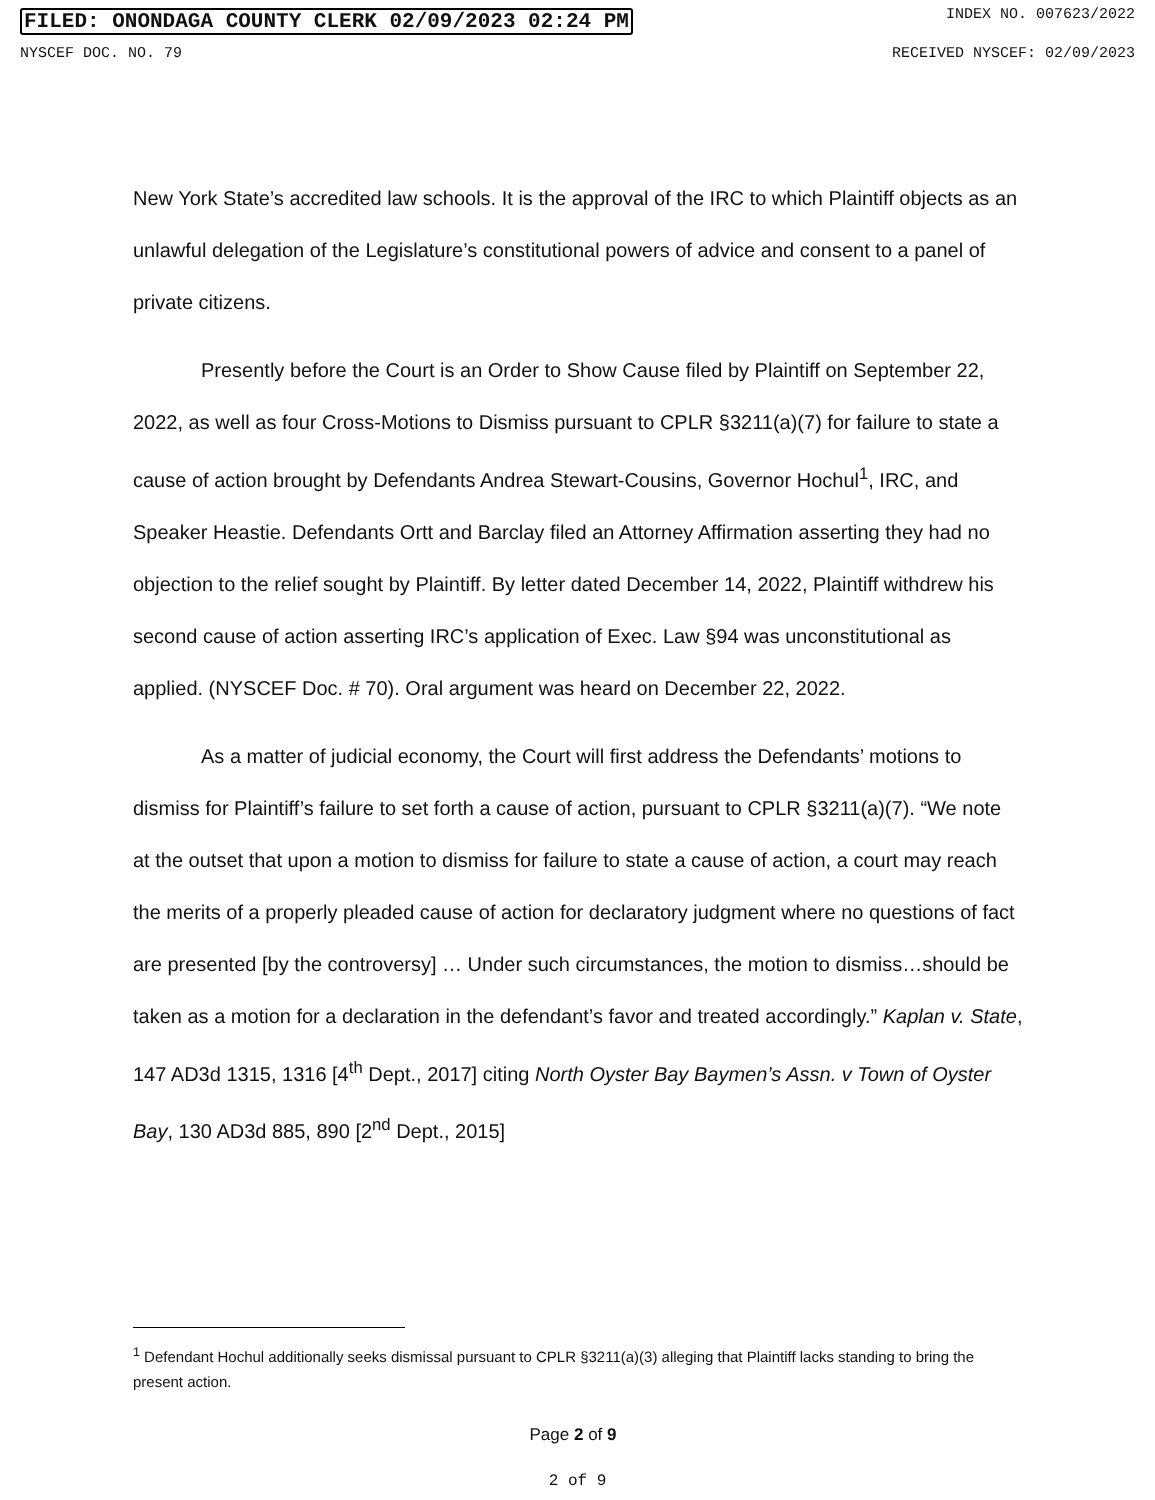FILED: ONONDAGA COUNTY CLERK 02/09/2023 02:24 PM INDEX NO. 007623/2022
NYSCEF DOC. NO. 79 RECEIVED NYSCEF: 02/09/2023
New York State’s accredited law schools. It is the approval of the IRC to which Plaintiff objects as an unlawful delegation of the Legislature’s constitutional powers of advice and consent to a panel of private citizens.
Presently before the Court is an Order to Show Cause filed by Plaintiff on September 22, 2022, as well as four Cross-Motions to Dismiss pursuant to CPLR §3211(a)(7) for failure to state a cause of action brought by Defendants Andrea Stewart-Cousins, Governor Hochul<sup>1</sup>, IRC, and Speaker Heastie. Defendants Ortt and Barclay filed an Attorney Affirmation asserting they had no objection to the relief sought by Plaintiff. By letter dated December 14, 2022, Plaintiff withdrew his second cause of action asserting IRC’s application of Exec. Law §94 was unconstitutional as applied. (NYSCEF Doc. # 70). Oral argument was heard on December 22, 2022.
As a matter of judicial economy, the Court will first address the Defendants’ motions to dismiss for Plaintiff’s failure to set forth a cause of action, pursuant to CPLR §3211(a)(7). “We note at the outset that upon a motion to dismiss for failure to state a cause of action, a court may reach the merits of a properly pleaded cause of action for declaratory judgment where no questions of fact are presented [by the controversy] … Under such circumstances, the motion to dismiss…should be taken as a motion for a declaration in the defendant’s favor and treated accordingly.” Kaplan v. State, 147 AD3d 1315, 1316 [4<sup>th</sup> Dept., 2017] citing North Oyster Bay Baymen’s Assn. v Town of Oyster Bay, 130 AD3d 885, 890 [2<sup>nd</sup> Dept., 2015]
<sup>1</sup> Defendant Hochul additionally seeks dismissal pursuant to CPLR §3211(a)(3) alleging that Plaintiff lacks standing to bring the present action.
Page 2 of 9
2 of 9